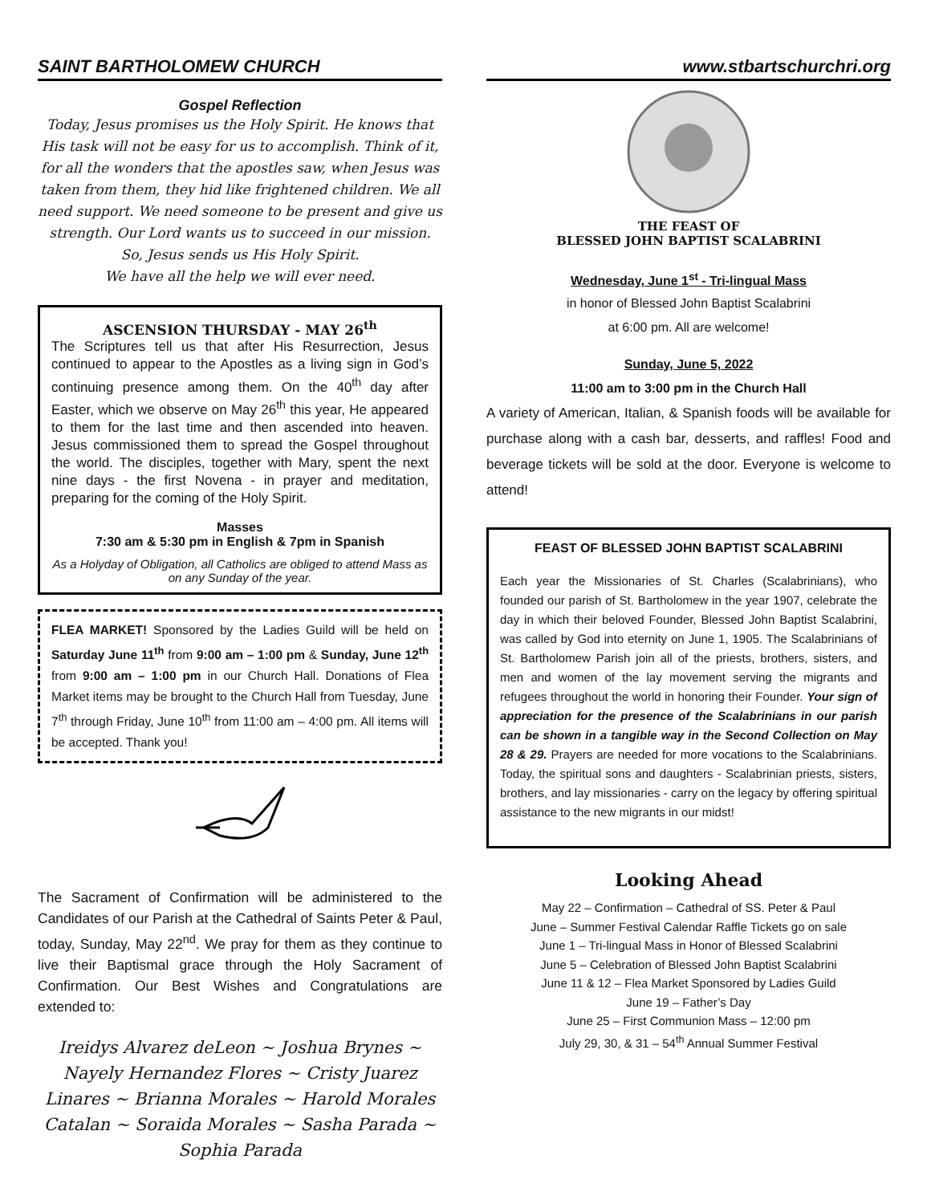SAINT BARTHOLOMEW CHURCH
Gospel Reflection
Today, Jesus promises us the Holy Spirit. He knows that His task will not be easy for us to accomplish. Think of it, for all the wonders that the apostles saw, when Jesus was taken from them, they hid like frightened children. We all need support. We need someone to be present and give us strength. Our Lord wants us to succeed in our mission. So, Jesus sends us His Holy Spirit.
We have all the help we will ever need.
ASCENSION THURSDAY - MAY 26<sup>th</sup>
The Scriptures tell us that after His Resurrection, Jesus continued to appear to the Apostles as a living sign in God’s continuing presence among them. On the 40<sup>th</sup> day after Easter, which we observe on May 26<sup>th</sup> this year, He appeared to them for the last time and then ascended into heaven. Jesus commissioned them to spread the Gospel throughout the world. The disciples, together with Mary, spent the next nine days - the first Novena - in prayer and meditation, preparing for the coming of the Holy Spirit.
Masses
7:30 am & 5:30 pm in English & 7pm in Spanish
As a Holyday of Obligation, all Catholics are obliged to attend Mass as on any Sunday of the year.
FLEA MARKET! Sponsored by the Ladies Guild will be held on Saturday June 11<sup>th</sup> from 9:00 am – 1:00 pm & Sunday, June 12<sup>th</sup> from 9:00 am – 1:00 pm in our Church Hall. Donations of Flea Market items may be brought to the Church Hall from Tuesday, June 7<sup>th</sup> through Friday, June 10<sup>th</sup> from 11:00 am – 4:00 pm. All items will be accepted. Thank you!
The Sacrament of Confirmation will be administered to the Candidates of our Parish at the Cathedral of Saints Peter & Paul, today, Sunday, May 22<sup>nd</sup>. We pray for them as they continue to live their Baptismal grace through the Holy Sacrament of Confirmation. Our Best Wishes and Congratulations are extended to:
Ireidys Alvarez deLeon ~ Joshua Brynes ~ Nayely Hernandez Flores ~ Cristy Juarez Linares ~ Brianna Morales ~ Harold Morales Catalan ~ Soraida Morales ~ Sasha Parada ~ Sophia Parada
www.stbartschurchri.org
THE FEAST OF
BLESSED JOHN BAPTIST SCALABRINI
Wednesday, June 1<sup>st</sup> - Tri-lingual Mass
in honor of Blessed John Baptist Scalabrini
at 6:00 pm. All are welcome!
Sunday, June 5, 2022
11:00 am to 3:00 pm in the Church Hall
A variety of American, Italian, & Spanish foods will be available for purchase along with a cash bar, desserts, and raffles! Food and beverage tickets will be sold at the door. Everyone is welcome to attend!
FEAST OF BLESSED JOHN BAPTIST SCALABRINI
Each year the Missionaries of St. Charles (Scalabrinians), who founded our parish of St. Bartholomew in the year 1907, celebrate the day in which their beloved Founder, Blessed John Baptist Scalabrini, was called by God into eternity on June 1, 1905. The Scalabrinians of St. Bartholomew Parish join all of the priests, brothers, sisters, and men and women of the lay movement serving the migrants and refugees throughout the world in honoring their Founder. Your sign of appreciation for the presence of the Scalabrinians in our parish can be shown in a tangible way in the Second Collection on May 28 & 29. Prayers are needed for more vocations to the Scalabrinians. Today, the spiritual sons and daughters - Scalabrinian priests, sisters, brothers, and lay missionaries - carry on the legacy by offering spiritual assistance to the new migrants in our midst!
Looking Ahead
May 22 – Confirmation – Cathedral of SS. Peter & Paul
June – Summer Festival Calendar Raffle Tickets go on sale
June 1 – Tri-lingual Mass in Honor of Blessed Scalabrini
June 5 – Celebration of Blessed John Baptist Scalabrini
June 11 & 12 – Flea Market Sponsored by Ladies Guild
June 19 – Father’s Day
June 25 – First Communion Mass – 12:00 pm
July 29, 30, & 31 – 54<sup>th</sup> Annual Summer Festival